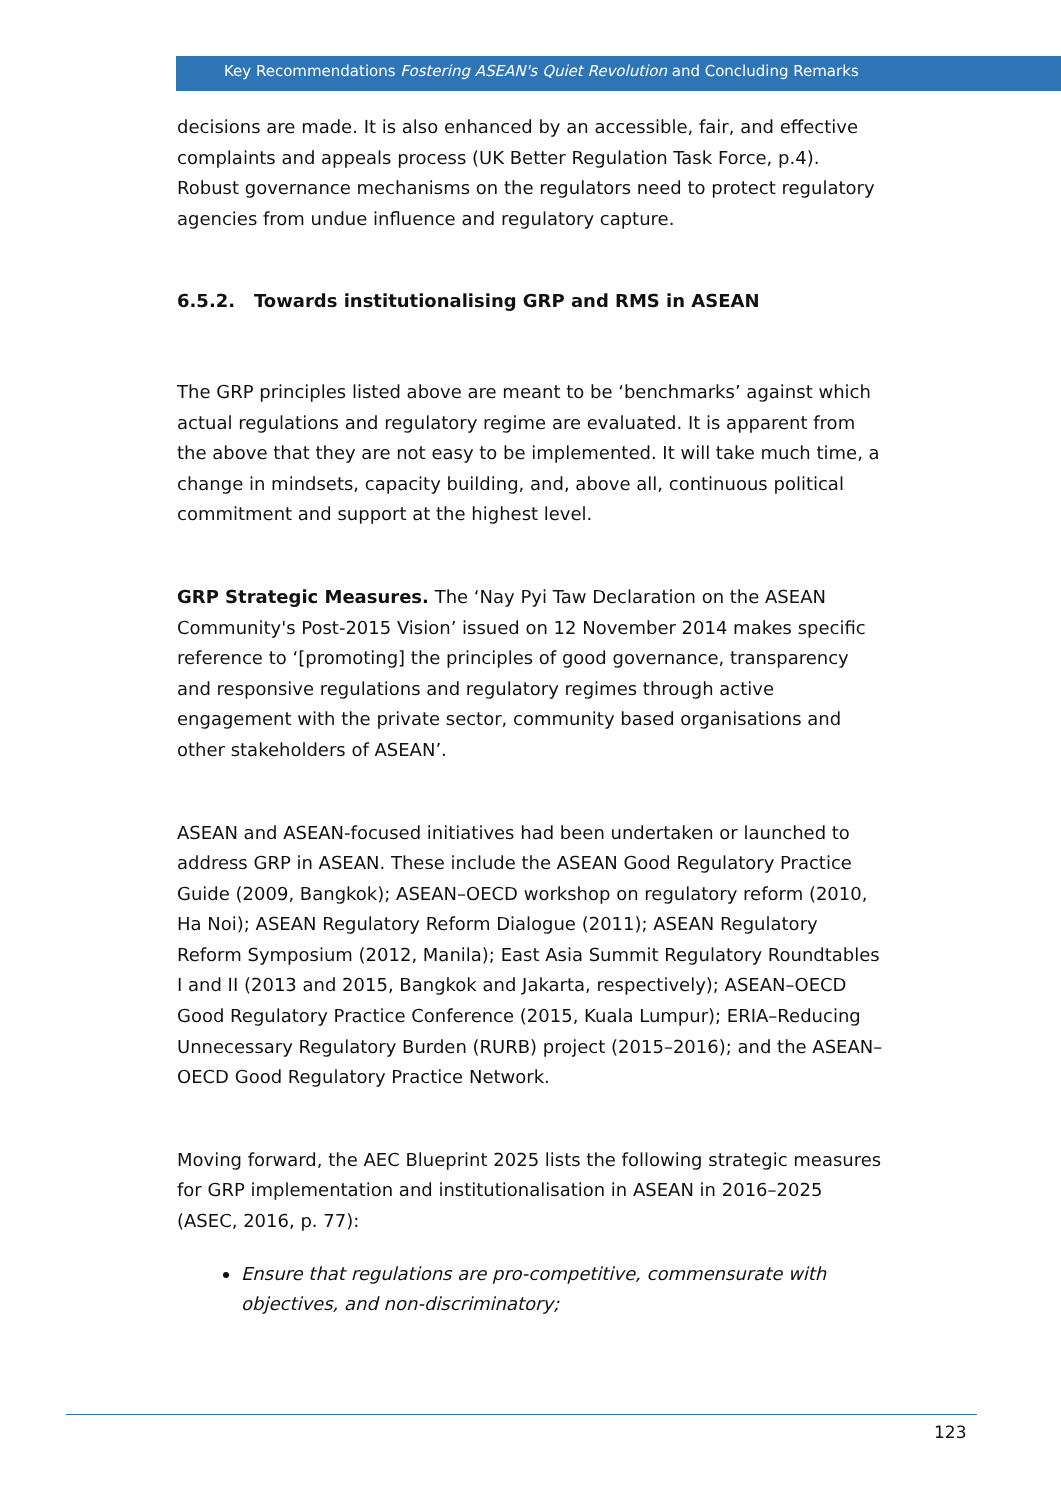Key Recommendations Fostering ASEAN's Quiet Revolution and Concluding Remarks
decisions are made. It is also enhanced by an accessible, fair, and effective complaints and appeals process (UK Better Regulation Task Force, p.4). Robust governance mechanisms on the regulators need to protect regulatory agencies from undue influence and regulatory capture.
6.5.2. Towards institutionalising GRP and RMS in ASEAN
The GRP principles listed above are meant to be ‘benchmarks’ against which actual regulations and regulatory regime are evaluated. It is apparent from the above that they are not easy to be implemented. It will take much time, a change in mindsets, capacity building, and, above all, continuous political commitment and support at the highest level.
GRP Strategic Measures. The ‘Nay Pyi Taw Declaration on the ASEAN Community's Post-2015 Vision’ issued on 12 November 2014 makes specific reference to ‘[promoting] the principles of good governance, transparency and responsive regulations and regulatory regimes through active engagement with the private sector, community based organisations and other stakeholders of ASEAN’.
ASEAN and ASEAN-focused initiatives had been undertaken or launched to address GRP in ASEAN. These include the ASEAN Good Regulatory Practice Guide (2009, Bangkok); ASEAN–OECD workshop on regulatory reform (2010, Ha Noi); ASEAN Regulatory Reform Dialogue (2011); ASEAN Regulatory Reform Symposium (2012, Manila); East Asia Summit Regulatory Roundtables I and II (2013 and 2015, Bangkok and Jakarta, respectively); ASEAN–OECD Good Regulatory Practice Conference (2015, Kuala Lumpur); ERIA–Reducing Unnecessary Regulatory Burden (RURB) project (2015–2016); and the ASEAN–OECD Good Regulatory Practice Network.
Moving forward, the AEC Blueprint 2025 lists the following strategic measures for GRP implementation and institutionalisation in ASEAN in 2016–2025 (ASEC, 2016, p. 77):
Ensure that regulations are pro-competitive, commensurate with objectives, and non-discriminatory;
123